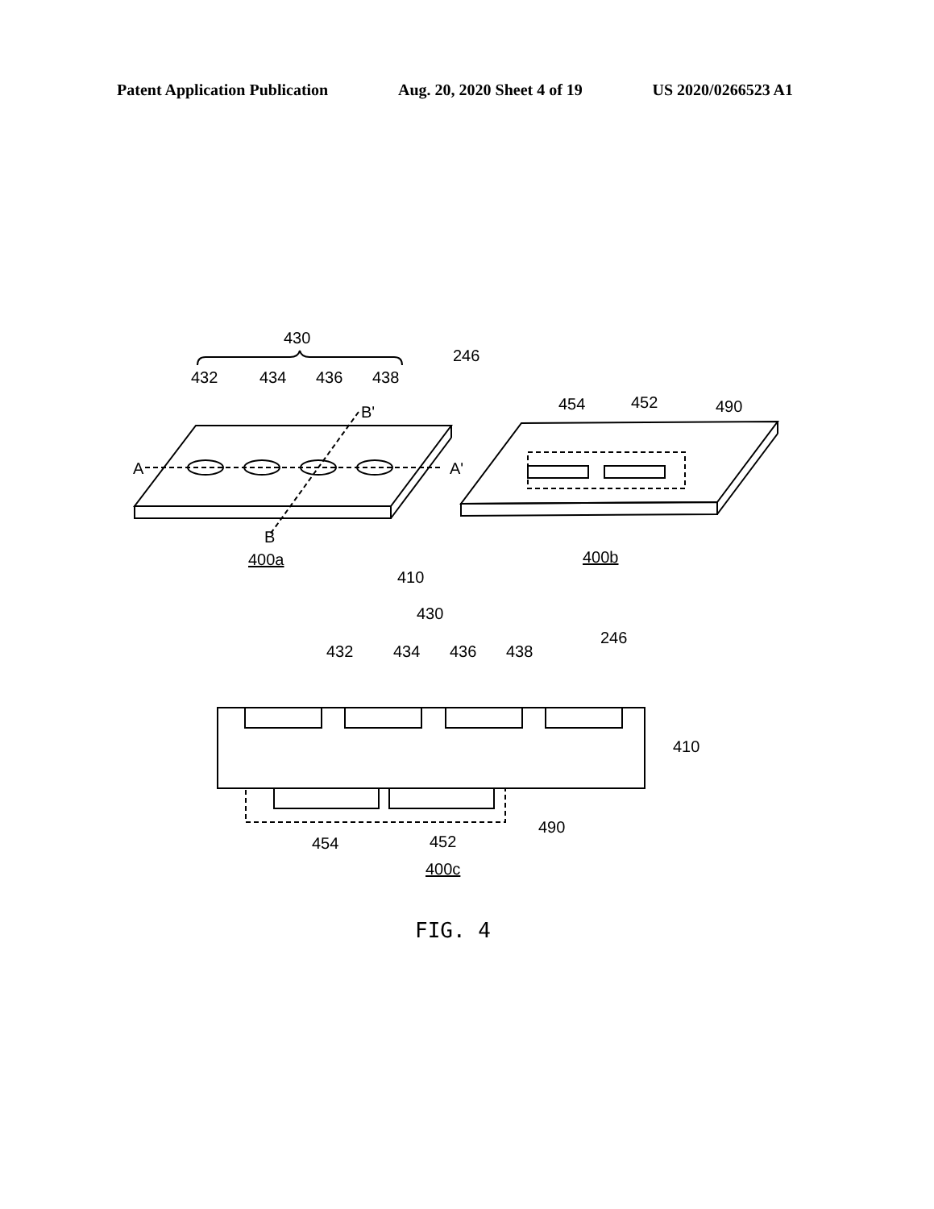Patent Application Publication Aug. 20, 2020 Sheet 4 of 19 US 2020/0266523 A1
430
432
434
436
438
246
A
A'
B'
B
400a
410
454
452
490
400b
430
432
434
436
438
246
410
490
454
452
400c
FIG. 4